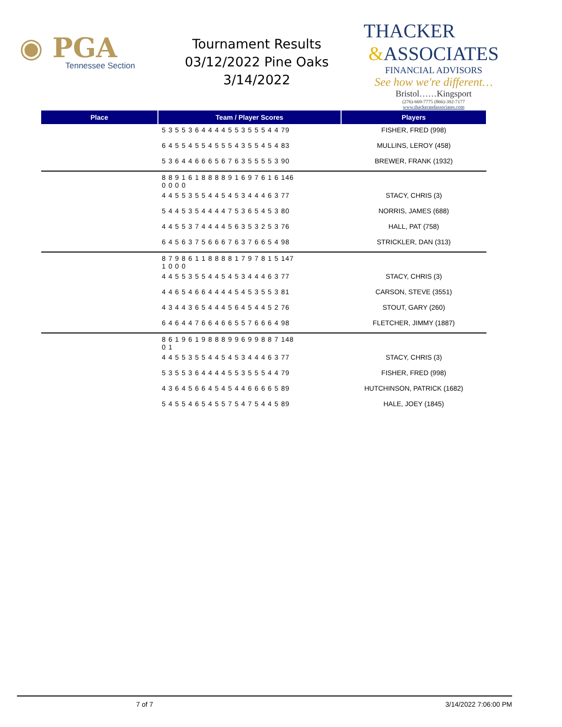◉ PGA
Tennessee Section
Tournament Results
03/12/2022 Pine Oaks
3/14/2022
THACKER
&ASSOCIATES
FINANCIAL ADVISORS
See how we're different…
Bristol……Kingsport
(276)-669-7775 (866)-392-7177
www.thackerandassociates.com
| Place | Team / Player Scores | Players |
| --- | --- | --- |
| | 5 3 5 5 3 6 4 4 4 4 5 5 3 5 5 5 4 4 79 | FISHER, FRED (998) |
| | 6 4 5 5 4 5 5 4 5 5 5 4 3 5 5 4 5 4 83 | MULLINS, LEROY (458) |
| | 5 3 6 4 4 6 6 6 5 6 7 6 3 5 5 5 5 3 90 | BREWER, FRANK (1932) |
| | 8 8 9 1 6 1 8 8 8 8 9 1 6 9 7 6 1 6 146 0 0 0 0 | |
| | 4 4 5 5 3 5 5 4 4 5 4 5 3 4 4 4 6 3 77 | STACY, CHRIS (3) |
| | 5 4 4 5 3 5 4 4 4 4 7 5 3 6 5 4 5 3 80 | NORRIS, JAMES (688) |
| | 4 4 5 5 3 7 4 4 4 4 5 6 3 5 3 2 5 3 76 | HALL, PAT (758) |
| | 6 4 5 6 3 7 5 6 6 6 7 6 3 7 6 6 5 4 98 | STRICKLER, DAN (313) |
| | 8 7 9 8 6 1 1 8 8 8 8 1 7 9 7 8 1 5 147 1 0 0 0 | |
| | 4 4 5 5 3 5 5 4 4 5 4 5 3 4 4 4 6 3 77 | STACY, CHRIS (3) |
| | 4 4 6 5 4 6 6 4 4 4 4 5 4 5 3 5 5 3 81 | CARSON, STEVE (3551) |
| | 4 3 4 4 3 6 5 4 4 4 5 6 4 5 4 4 5 2 76 | STOUT, GARY (260) |
| | 6 4 6 4 4 7 6 6 4 6 6 5 5 7 6 6 6 4 98 | FLETCHER, JIMMY (1887) |
| | 8 6 1 9 6 1 9 8 8 8 9 9 6 9 9 8 8 7 148 0 1 | |
| | 4 4 5 5 3 5 5 4 4 5 4 5 3 4 4 4 6 3 77 | STACY, CHRIS (3) |
| | 5 3 5 5 3 6 4 4 4 4 5 5 3 5 5 5 4 4 79 | FISHER, FRED (998) |
| | 4 3 6 4 5 6 6 4 5 4 5 4 4 6 6 6 6 5 89 | HUTCHINSON, PATRICK (1682) |
| | 5 4 5 5 4 6 5 4 5 5 7 5 4 7 5 4 4 5 89 | HALE, JOEY (1845) |
7 of 7 3/14/2022 7:06:00 PM